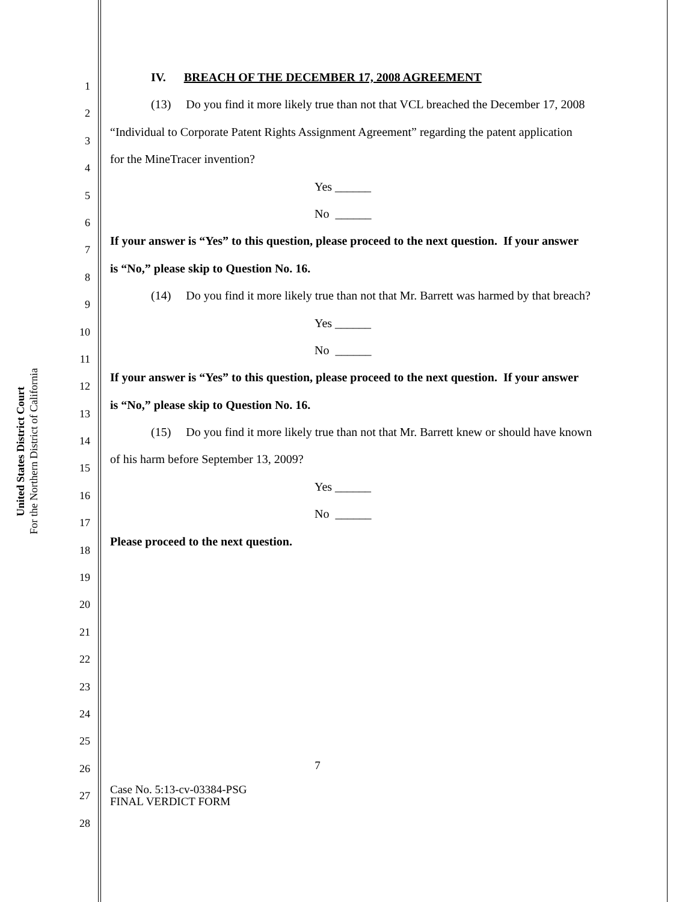United States District Court
For the Northern District of California
1
2
3
4
5
6
7
8
9
10
11
12
13
14
15
16
17
18
19
20
21
22
23
24
25
26
27
28
IV. BREACH OF THE DECEMBER 17, 2008 AGREEMENT
(13) Do you find it more likely true than not that VCL breached the December 17, 2008
“Individual to Corporate Patent Rights Assignment Agreement” regarding the patent application
for the MineTracer invention?
Yes ______
No ______
If your answer is “Yes” to this question, please proceed to the next question. If your answer
is “No,” please skip to Question No. 16.
(14) Do you find it more likely true than not that Mr. Barrett was harmed by that breach?
Yes ______
No ______
If your answer is “Yes” to this question, please proceed to the next question. If your answer
is “No,” please skip to Question No. 16.
(15) Do you find it more likely true than not that Mr. Barrett knew or should have known
of his harm before September 13, 2009?
Yes ______
No ______
Please proceed to the next question.
7
Case No. 5:13-cv-03384-PSG
FINAL VERDICT FORM